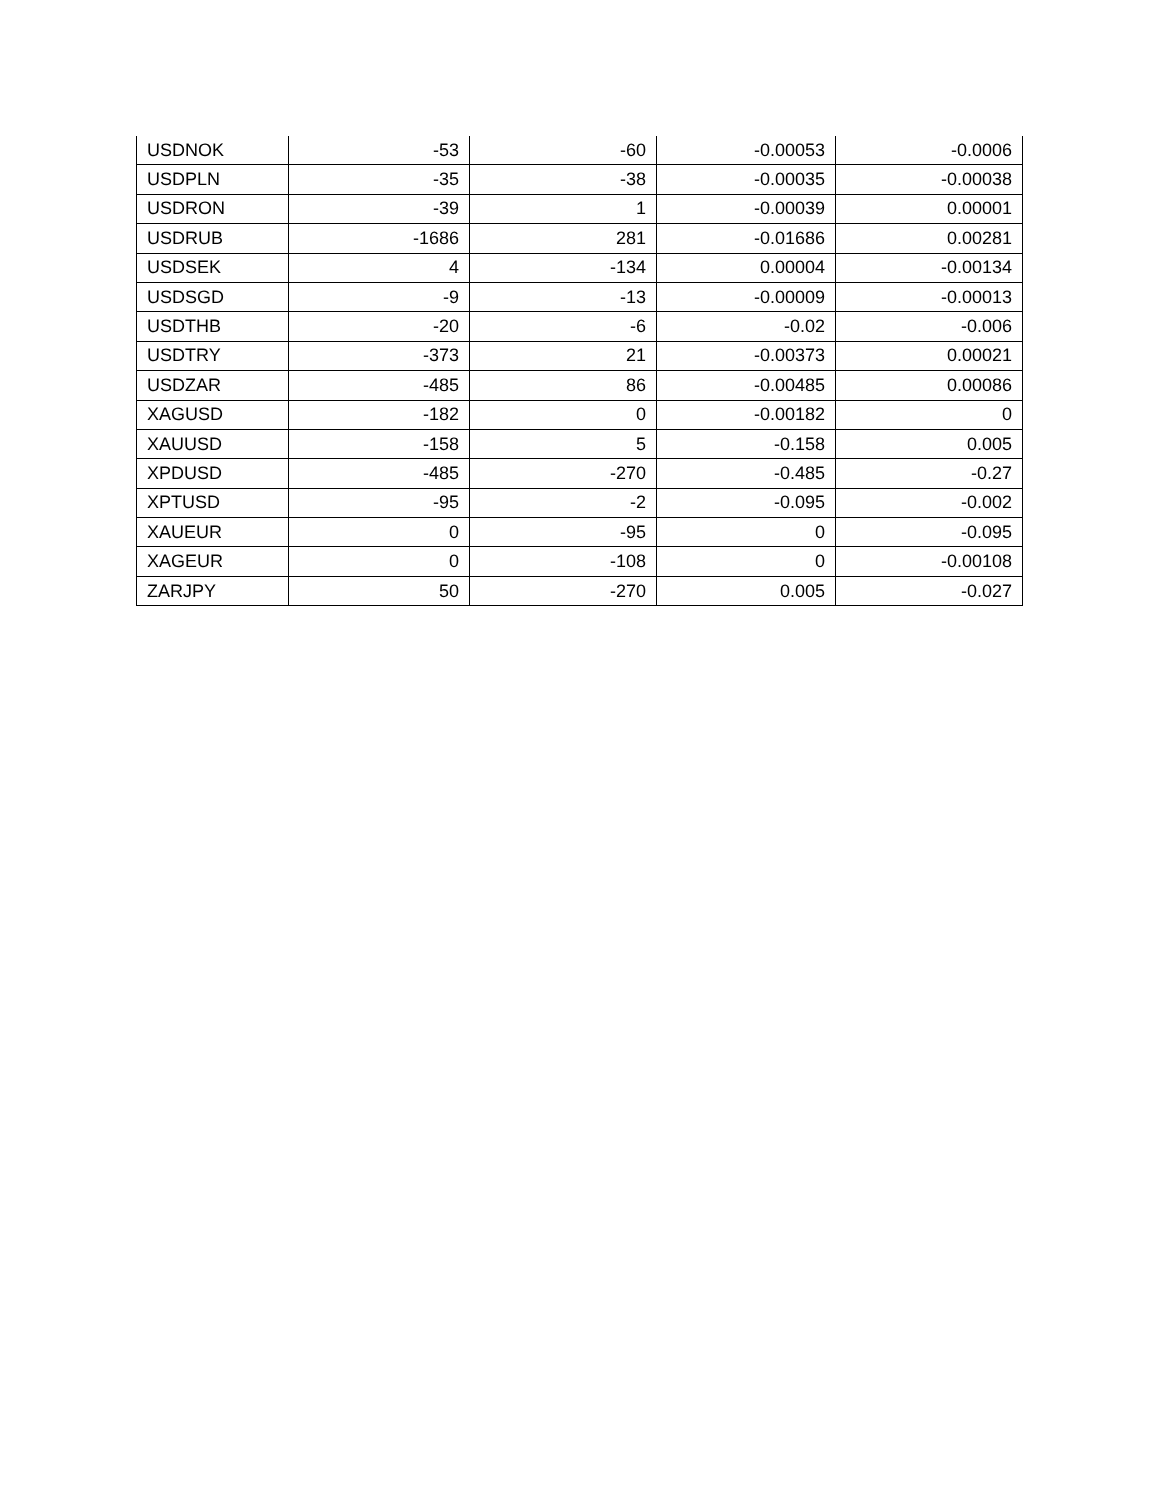| USDNOK | -53 | -60 | -0.00053 | -0.0006 |
| USDPLN | -35 | -38 | -0.00035 | -0.00038 |
| USDRON | -39 | 1 | -0.00039 | 0.00001 |
| USDRUB | -1686 | 281 | -0.01686 | 0.00281 |
| USDSEK | 4 | -134 | 0.00004 | -0.00134 |
| USDSGD | -9 | -13 | -0.00009 | -0.00013 |
| USDTHB | -20 | -6 | -0.02 | -0.006 |
| USDTRY | -373 | 21 | -0.00373 | 0.00021 |
| USDZAR | -485 | 86 | -0.00485 | 0.00086 |
| XAGUSD | -182 | 0 | -0.00182 | 0 |
| XAUUSD | -158 | 5 | -0.158 | 0.005 |
| XPDUSD | -485 | -270 | -0.485 | -0.27 |
| XPTUSD | -95 | -2 | -0.095 | -0.002 |
| XAUEUR | 0 | -95 | 0 | -0.095 |
| XAGEUR | 0 | -108 | 0 | -0.00108 |
| ZARJPY | 50 | -270 | 0.005 | -0.027 |